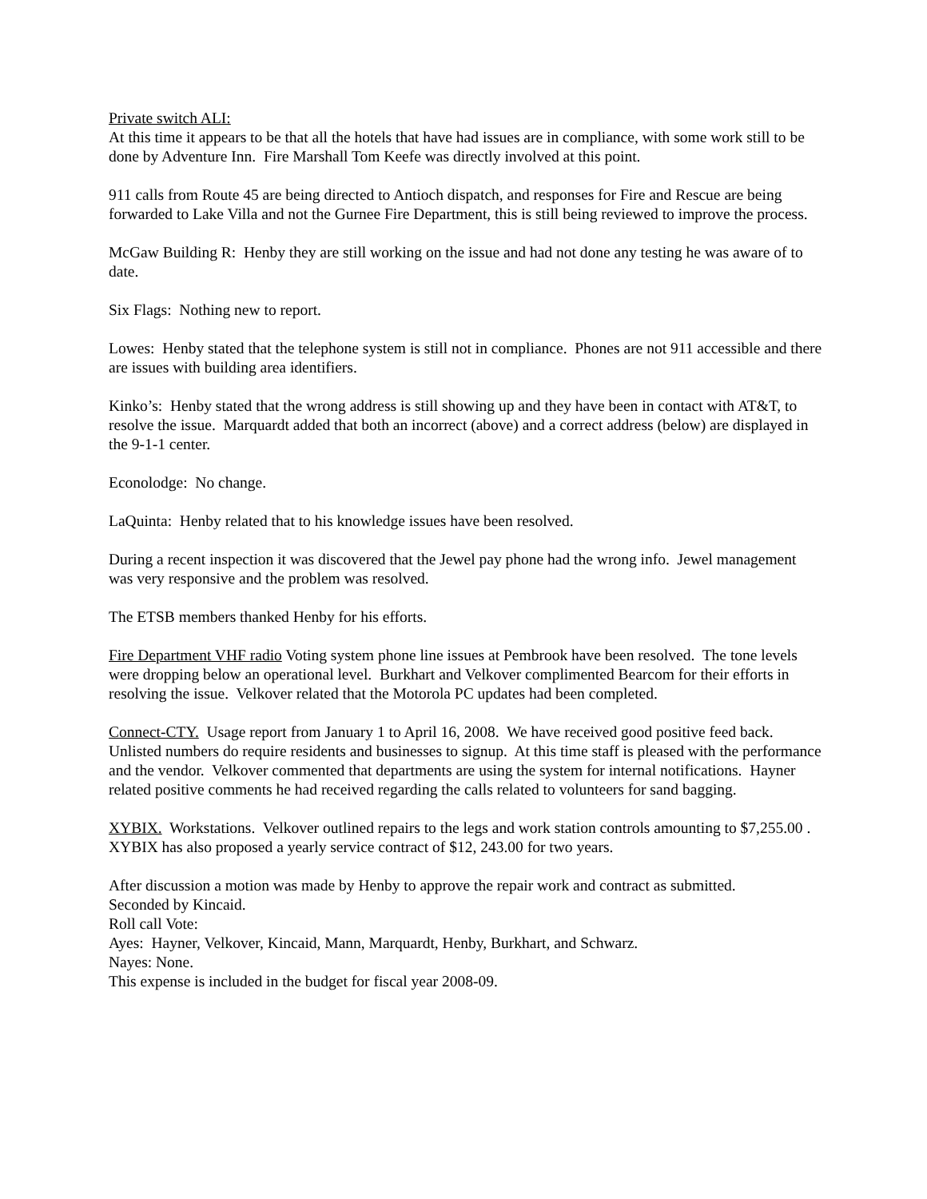Private switch ALI:
At this time it appears to be that all the hotels that have had issues are in compliance, with some work still to be done by Adventure Inn. Fire Marshall Tom Keefe was directly involved at this point.
911 calls from Route 45 are being directed to Antioch dispatch, and responses for Fire and Rescue are being forwarded to Lake Villa and not the Gurnee Fire Department, this is still being reviewed to improve the process.
McGaw Building R: Henby they are still working on the issue and had not done any testing he was aware of to date.
Six Flags: Nothing new to report.
Lowes: Henby stated that the telephone system is still not in compliance. Phones are not 911 accessible and there are issues with building area identifiers.
Kinko’s: Henby stated that the wrong address is still showing up and they have been in contact with AT&T, to resolve the issue. Marquardt added that both an incorrect (above) and a correct address (below) are displayed in the 9-1-1 center.
Econolodge: No change.
LaQuinta: Henby related that to his knowledge issues have been resolved.
During a recent inspection it was discovered that the Jewel pay phone had the wrong info. Jewel management was very responsive and the problem was resolved.
The ETSB members thanked Henby for his efforts.
Fire Department VHF radio Voting system phone line issues at Pembrook have been resolved. The tone levels were dropping below an operational level. Burkhart and Velkover complimented Bearcom for their efforts in resolving the issue. Velkover related that the Motorola PC updates had been completed.
Connect-CTY. Usage report from January 1 to April 16, 2008. We have received good positive feed back. Unlisted numbers do require residents and businesses to signup. At this time staff is pleased with the performance and the vendor. Velkover commented that departments are using the system for internal notifications. Hayner related positive comments he had received regarding the calls related to volunteers for sand bagging.
XYBIX. Workstations. Velkover outlined repairs to the legs and work station controls amounting to $7,255.00 . XYBIX has also proposed a yearly service contract of $12, 243.00 for two years.
After discussion a motion was made by Henby to approve the repair work and contract as submitted.
Seconded by Kincaid.
Roll call Vote:
Ayes: Hayner, Velkover, Kincaid, Mann, Marquardt, Henby, Burkhart, and Schwarz.
Nayes: None.
This expense is included in the budget for fiscal year 2008-09.